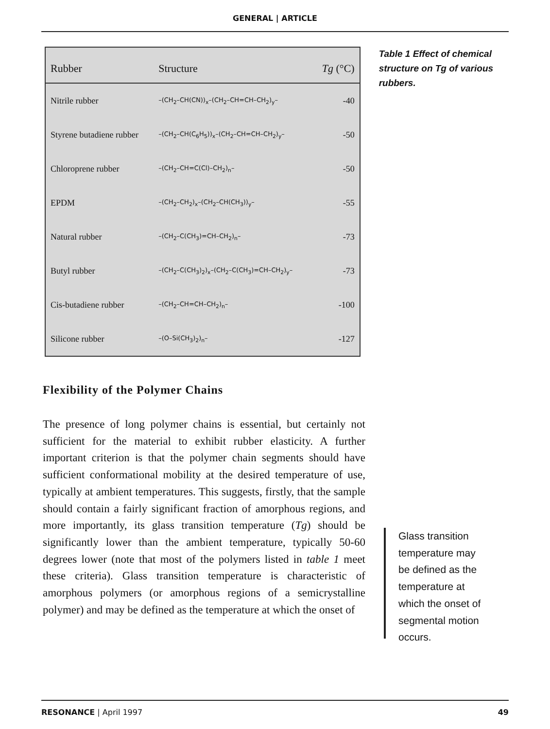GENERAL | ARTICLE
| Rubber | Structure | Tg (°C) |
| --- | --- | --- |
| Nitrile rubber | –(CH<sub>2</sub>–CH(CN))<sub>x</sub>–(CH<sub>2</sub>–CH=CH–CH<sub>2</sub>)<sub>y</sub>– | -40 |
| Styrene butadiene rubber | –(CH<sub>2</sub>–CH(C<sub>6</sub>H<sub>5</sub>))<sub>x</sub>–(CH<sub>2</sub>–CH=CH–CH<sub>2</sub>)<sub>y</sub>– | -50 |
| Chloroprene rubber | –(CH<sub>2</sub>–CH=C(Cl)–CH<sub>2</sub>)<sub>n</sub>– | -50 |
| EPDM | –(CH<sub>2</sub>–CH<sub>2</sub>)<sub>x</sub>–(CH<sub>2</sub>–CH(CH<sub>3</sub>))<sub>y</sub>– | -55 |
| Natural rubber | –(CH<sub>2</sub>–C(CH<sub>3</sub>)=CH–CH<sub>2</sub>)<sub>n</sub>– | -73 |
| Butyl rubber | –(CH<sub>2</sub>–C(CH<sub>3</sub>)<sub>2</sub>)<sub>x</sub>–(CH<sub>2</sub>–C(CH<sub>3</sub>)=CH–CH<sub>2</sub>)<sub>y</sub>– | -73 |
| Cis-butadiene rubber | –(CH<sub>2</sub>–CH=CH–CH<sub>2</sub>)<sub>n</sub>– | -100 |
| Silicone rubber | –(O–Si(CH<sub>3</sub>)<sub>2</sub>)<sub>n</sub>– | -127 |
Table 1 Effect of chemical structure on Tg of various rubbers.
Flexibility of the Polymer Chains
The presence of long polymer chains is essential, but certainly not sufficient for the material to exhibit rubber elasticity. A further important criterion is that the polymer chain segments should have sufficient conformational mobility at the desired temperature of use, typically at ambient temperatures. This suggests, firstly, that the sample should contain a fairly significant fraction of amorphous regions, and more importantly, its glass transition temperature (Tg) should be significantly lower than the ambient temperature, typically 50-60 degrees lower (note that most of the polymers listed in table 1 meet these criteria). Glass transition temperature is characteristic of amorphous polymers (or amorphous regions of a semicrystalline polymer) and may be defined as the temperature at which the onset of
Glass transition
temperature may
be defined as the
temperature at
which the onset of
segmental motion
occurs.
RESONANCE | April 1997 49